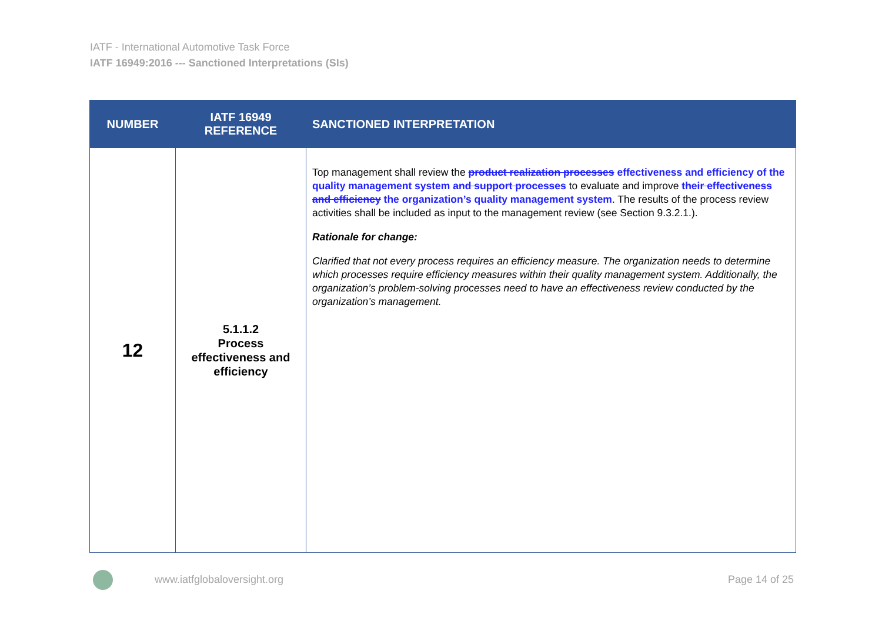IATF - International Automotive Task Force
IATF 16949:2016 --- Sanctioned Interpretations (SIs)
| NUMBER | IATF 16949 REFERENCE | SANCTIONED INTERPRETATION |
| --- | --- | --- |
| 12 | 5.1.1.2 Process effectiveness and efficiency | Top management shall review the product realization processes effectiveness and efficiency of the quality management system and support processes to evaluate and improve their effectiveness and efficiency the organization’s quality management system . The results of the process review activities shall be included as input to the management review (see Section 9.3.2.1.). Rationale for change: Clarified that not every process requires an efficiency measure. The organization needs to determine which processes require efficiency measures within their quality management system. Additionally, the organization’s problem-solving processes need to have an effectiveness review conducted by the organization’s management. |
www.iatfglobaloversight.org Page 14 of 25